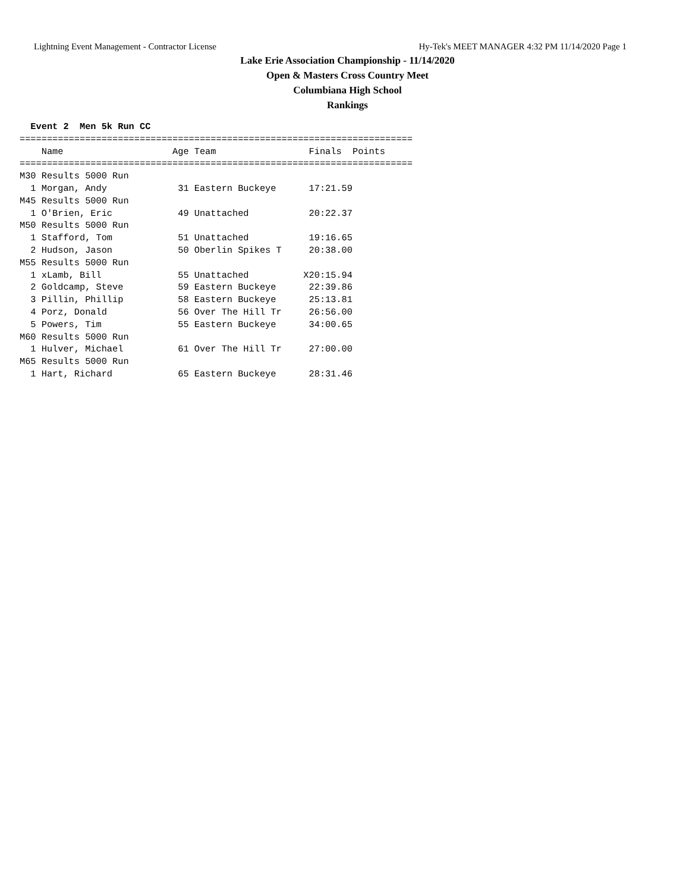Lightning Event Management - Contractor License Hy-Tek's MEET MANAGER 4:32 PM 11/14/2020 Page 1
Lake Erie Association Championship - 11/14/2020
Open & Masters Cross Country Meet
Columbiana High School
Rankings
  Event 2  Men 5k Run CC
========================================================================
    Name                    Age Team                 Finals  Points
========================================================================
M30 Results 5000 Run
  1 Morgan, Andy             31 Eastern Buckeye      17:21.59
M45 Results 5000 Run
  1 O'Brien, Eric            49 Unattached           20:22.37
M50 Results 5000 Run
  1 Stafford, Tom            51 Unattached           19:16.65
  2 Hudson, Jason            50 Oberlin Spikes T     20:38.00
M55 Results 5000 Run
  1 xLamb, Bill              55 Unattached          X20:15.94
  2 Goldcamp, Steve          59 Eastern Buckeye      22:39.86
  3 Pillin, Phillip          58 Eastern Buckeye      25:13.81
  4 Porz, Donald             56 Over The Hill Tr     26:56.00
  5 Powers, Tim              55 Eastern Buckeye      34:00.65
M60 Results 5000 Run
  1 Hulver, Michael          61 Over The Hill Tr     27:00.00
M65 Results 5000 Run
  1 Hart, Richard            65 Eastern Buckeye      28:31.46